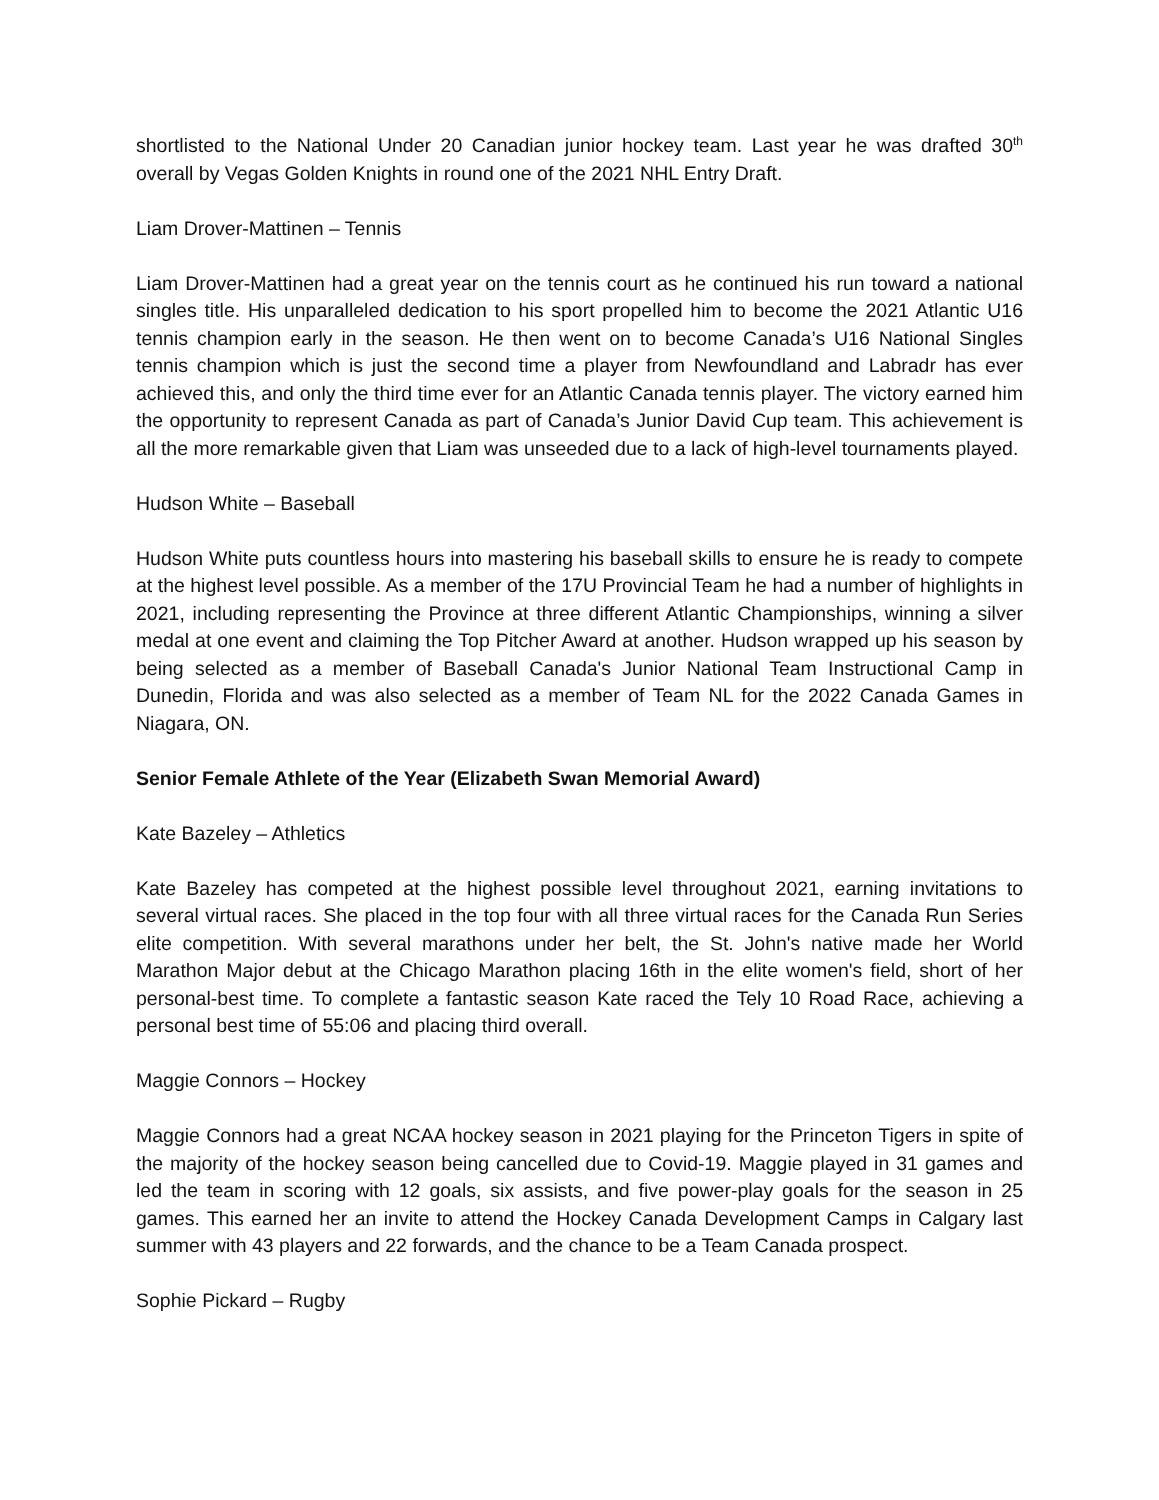shortlisted to the National Under 20 Canadian junior hockey team. Last year he was drafted 30<sup>th</sup> overall by Vegas Golden Knights in round one of the 2021 NHL Entry Draft.
Liam Drover-Mattinen – Tennis
Liam Drover-Mattinen had a great year on the tennis court as he continued his run toward a national singles title. His unparalleled dedication to his sport propelled him to become the 2021 Atlantic U16 tennis champion early in the season. He then went on to become Canada’s U16 National Singles tennis champion which is just the second time a player from Newfoundland and Labradr has ever achieved this, and only the third time ever for an Atlantic Canada tennis player. The victory earned him the opportunity to represent Canada as part of Canada’s Junior David Cup team. This achievement is all the more remarkable given that Liam was unseeded due to a lack of high-level tournaments played.
Hudson White – Baseball
Hudson White puts countless hours into mastering his baseball skills to ensure he is ready to compete at the highest level possible. As a member of the 17U Provincial Team he had a number of highlights in 2021, including representing the Province at three different Atlantic Championships, winning a silver medal at one event and claiming the Top Pitcher Award at another. Hudson wrapped up his season by being selected as a member of Baseball Canada's Junior National Team Instructional Camp in Dunedin, Florida and was also selected as a member of Team NL for the 2022 Canada Games in Niagara, ON.
Senior Female Athlete of the Year (Elizabeth Swan Memorial Award)
Kate Bazeley – Athletics
Kate Bazeley has competed at the highest possible level throughout 2021, earning invitations to several virtual races. She placed in the top four with all three virtual races for the Canada Run Series elite competition. With several marathons under her belt, the St. John's native made her World Marathon Major debut at the Chicago Marathon placing 16th in the elite women's field, short of her personal-best time. To complete a fantastic season Kate raced the Tely 10 Road Race, achieving a personal best time of 55:06 and placing third overall.
Maggie Connors – Hockey
Maggie Connors had a great NCAA hockey season in 2021 playing for the Princeton Tigers in spite of the majority of the hockey season being cancelled due to Covid-19. Maggie played in 31 games and led the team in scoring with 12 goals, six assists, and five power-play goals for the season in 25 games. This earned her an invite to attend the Hockey Canada Development Camps in Calgary last summer with 43 players and 22 forwards, and the chance to be a Team Canada prospect.
Sophie Pickard – Rugby